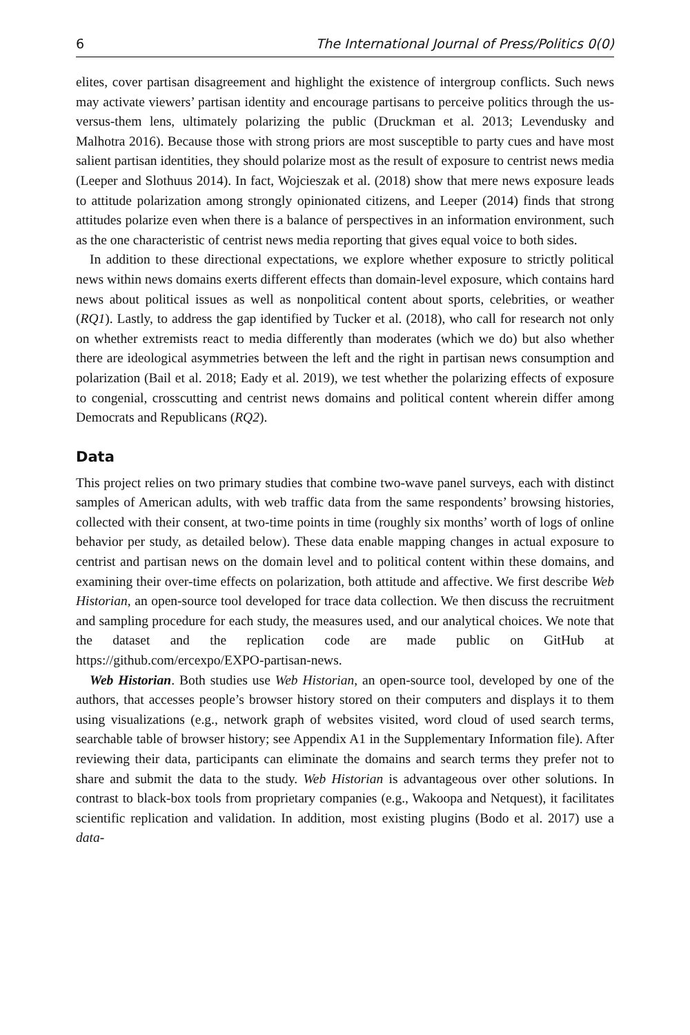6 The International Journal of Press/Politics 0(0)
elites, cover partisan disagreement and highlight the existence of intergroup conflicts. Such news may activate viewers’ partisan identity and encourage partisans to perceive politics through the us-versus-them lens, ultimately polarizing the public (Druckman et al. 2013; Levendusky and Malhotra 2016). Because those with strong priors are most susceptible to party cues and have most salient partisan identities, they should polarize most as the result of exposure to centrist news media (Leeper and Slothuus 2014). In fact, Wojcieszak et al. (2018) show that mere news exposure leads to attitude polarization among strongly opinionated citizens, and Leeper (2014) finds that strong attitudes polarize even when there is a balance of perspectives in an information environment, such as the one characteristic of centrist news media reporting that gives equal voice to both sides.
In addition to these directional expectations, we explore whether exposure to strictly political news within news domains exerts different effects than domain-level exposure, which contains hard news about political issues as well as nonpolitical content about sports, celebrities, or weather (RQ1). Lastly, to address the gap identified by Tucker et al. (2018), who call for research not only on whether extremists react to media differently than moderates (which we do) but also whether there are ideological asymmetries between the left and the right in partisan news consumption and polarization (Bail et al. 2018; Eady et al. 2019), we test whether the polarizing effects of exposure to congenial, crosscutting and centrist news domains and political content wherein differ among Democrats and Republicans (RQ2).
Data
This project relies on two primary studies that combine two-wave panel surveys, each with distinct samples of American adults, with web traffic data from the same respondents’ browsing histories, collected with their consent, at two-time points in time (roughly six months’ worth of logs of online behavior per study, as detailed below). These data enable mapping changes in actual exposure to centrist and partisan news on the domain level and to political content within these domains, and examining their over-time effects on polarization, both attitude and affective. We first describe Web Historian, an open-source tool developed for trace data collection. We then discuss the recruitment and sampling procedure for each study, the measures used, and our analytical choices. We note that the dataset and the replication code are made public on GitHub at https://github.com/ercexpo/EXPO-partisan-news.
Web Historian. Both studies use Web Historian, an open-source tool, developed by one of the authors, that accesses people’s browser history stored on their computers and displays it to them using visualizations (e.g., network graph of websites visited, word cloud of used search terms, searchable table of browser history; see Appendix A1 in the Supplementary Information file). After reviewing their data, participants can eliminate the domains and search terms they prefer not to share and submit the data to the study. Web Historian is advantageous over other solutions. In contrast to black-box tools from proprietary companies (e.g., Wakoopa and Netquest), it facilitates scientific replication and validation. In addition, most existing plugins (Bodo et al. 2017) use a data-